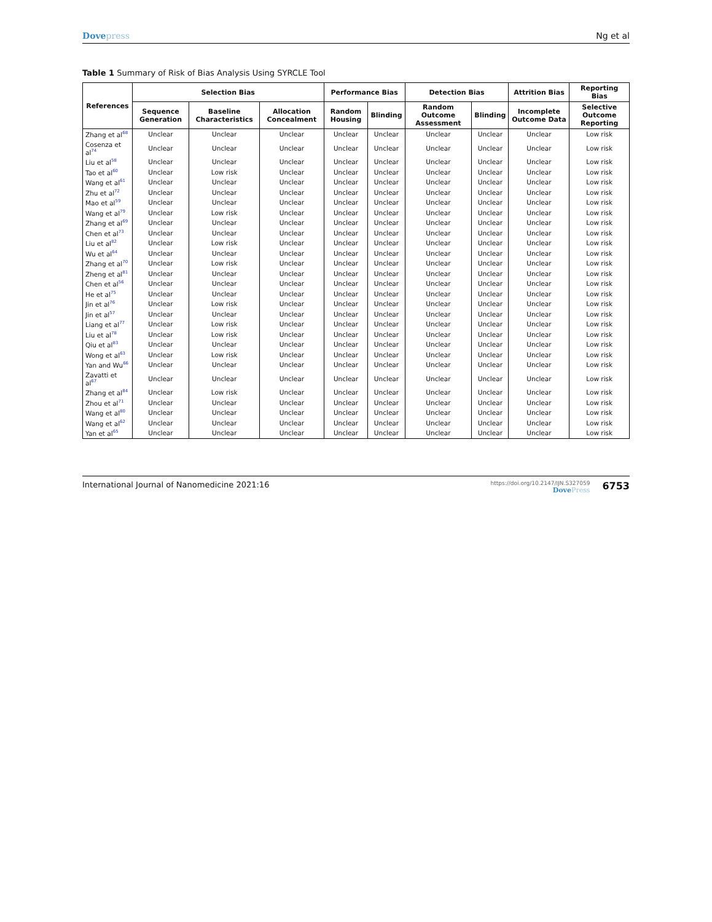Dovepress Ng et al
Table 1 Summary of Risk of Bias Analysis Using SYRCLE Tool
| References | Selection Bias | | | Performance Bias | | Detection Bias | | Attrition Bias | Reporting Bias |
| --- | --- | --- | --- | --- | --- | --- | --- | --- | --- |
| | Sequence Generation | Baseline Characteristics | Allocation Concealment | Random Housing | Blinding | Random Outcome Assessment | Blinding | Incomplete Outcome Data | Selective Outcome Reporting |
| Zhang et al<sup>68</sup> | Unclear | Unclear | Unclear | Unclear | Unclear | Unclear | Unclear | Unclear | Low risk |
| Cosenza et al<sup>74</sup> | Unclear | Unclear | Unclear | Unclear | Unclear | Unclear | Unclear | Unclear | Low risk |
| Liu et al<sup>58</sup> | Unclear | Unclear | Unclear | Unclear | Unclear | Unclear | Unclear | Unclear | Low risk |
| Tao et al<sup>60</sup> | Unclear | Low risk | Unclear | Unclear | Unclear | Unclear | Unclear | Unclear | Low risk |
| Wang et al<sup>61</sup> | Unclear | Unclear | Unclear | Unclear | Unclear | Unclear | Unclear | Unclear | Low risk |
| Zhu et al<sup>72</sup> | Unclear | Unclear | Unclear | Unclear | Unclear | Unclear | Unclear | Unclear | Low risk |
| Mao et al<sup>59</sup> | Unclear | Unclear | Unclear | Unclear | Unclear | Unclear | Unclear | Unclear | Low risk |
| Wang et al<sup>79</sup> | Unclear | Low risk | Unclear | Unclear | Unclear | Unclear | Unclear | Unclear | Low risk |
| Zhang et al<sup>69</sup> | Unclear | Unclear | Unclear | Unclear | Unclear | Unclear | Unclear | Unclear | Low risk |
| Chen et al<sup>73</sup> | Unclear | Unclear | Unclear | Unclear | Unclear | Unclear | Unclear | Unclear | Low risk |
| Liu et al<sup>82</sup> | Unclear | Low risk | Unclear | Unclear | Unclear | Unclear | Unclear | Unclear | Low risk |
| Wu et al<sup>64</sup> | Unclear | Unclear | Unclear | Unclear | Unclear | Unclear | Unclear | Unclear | Low risk |
| Zhang et al<sup>70</sup> | Unclear | Low risk | Unclear | Unclear | Unclear | Unclear | Unclear | Unclear | Low risk |
| Zheng et al<sup>81</sup> | Unclear | Unclear | Unclear | Unclear | Unclear | Unclear | Unclear | Unclear | Low risk |
| Chen et al<sup>56</sup> | Unclear | Unclear | Unclear | Unclear | Unclear | Unclear | Unclear | Unclear | Low risk |
| He et al<sup>75</sup> | Unclear | Unclear | Unclear | Unclear | Unclear | Unclear | Unclear | Unclear | Low risk |
| Jin et al<sup>76</sup> | Unclear | Low risk | Unclear | Unclear | Unclear | Unclear | Unclear | Unclear | Low risk |
| Jin et al<sup>57</sup> | Unclear | Unclear | Unclear | Unclear | Unclear | Unclear | Unclear | Unclear | Low risk |
| Liang et al<sup>77</sup> | Unclear | Low risk | Unclear | Unclear | Unclear | Unclear | Unclear | Unclear | Low risk |
| Liu et al<sup>78</sup> | Unclear | Low risk | Unclear | Unclear | Unclear | Unclear | Unclear | Unclear | Low risk |
| Qiu et al<sup>83</sup> | Unclear | Unclear | Unclear | Unclear | Unclear | Unclear | Unclear | Unclear | Low risk |
| Wong et al<sup>63</sup> | Unclear | Low risk | Unclear | Unclear | Unclear | Unclear | Unclear | Unclear | Low risk |
| Yan and Wu<sup>66</sup> | Unclear | Unclear | Unclear | Unclear | Unclear | Unclear | Unclear | Unclear | Low risk |
| Zavatti et al<sup>67</sup> | Unclear | Unclear | Unclear | Unclear | Unclear | Unclear | Unclear | Unclear | Low risk |
| Zhang et al<sup>84</sup> | Unclear | Low risk | Unclear | Unclear | Unclear | Unclear | Unclear | Unclear | Low risk |
| Zhou et al<sup>71</sup> | Unclear | Unclear | Unclear | Unclear | Unclear | Unclear | Unclear | Unclear | Low risk |
| Wang et al<sup>80</sup> | Unclear | Unclear | Unclear | Unclear | Unclear | Unclear | Unclear | Unclear | Low risk |
| Wang et al<sup>62</sup> | Unclear | Unclear | Unclear | Unclear | Unclear | Unclear | Unclear | Unclear | Low risk |
| Yan et al<sup>65</sup> | Unclear | Unclear | Unclear | Unclear | Unclear | Unclear | Unclear | Unclear | Low risk |
International Journal of Nanomedicine 2021:16
https://doi.org/10.2147/IJN.S327059
DovePress
6753